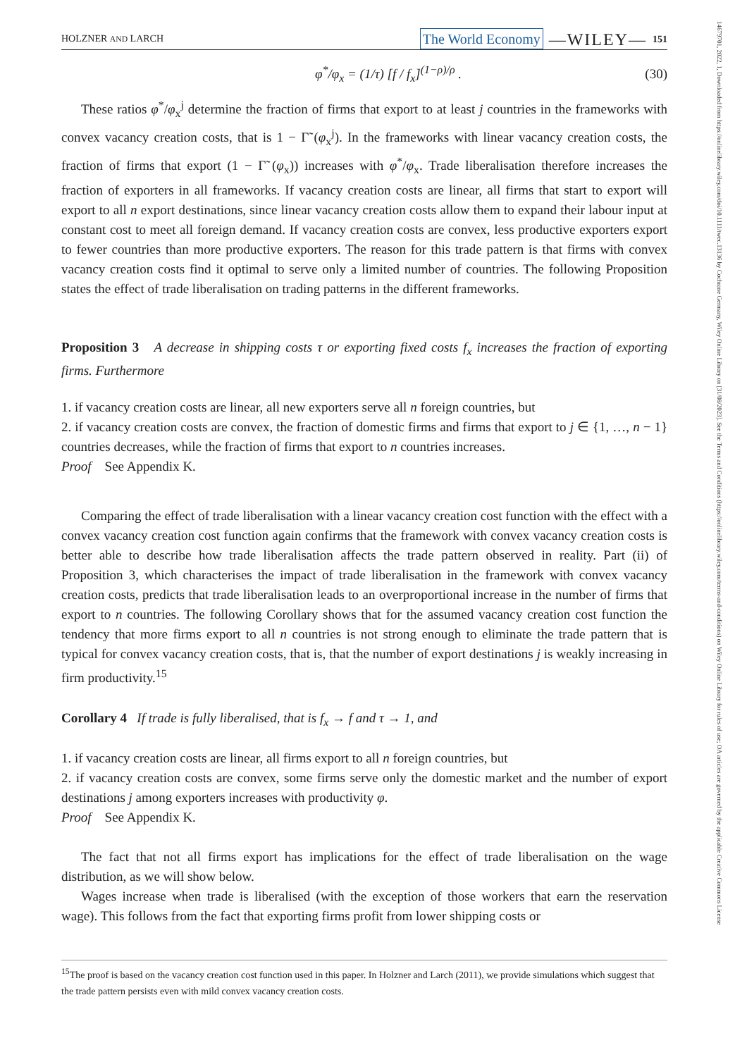HOLZNER AND LARCH The World Economy —WILEY— 151
φ<sup>*</sup>/φ<sub>x</sub> = (1/τ) [f / f<sub>x</sub>]<sup>(1−ρ)/ρ</sup> . (30)
These ratios φ<sup>*</sup>/φ<sub>x</sub><sup>j</sup> determine the fraction of firms that export to at least j countries in the frameworks with convex vacancy creation costs, that is 1 − Γ̃ (φ<sub>x</sub><sup>j</sup>). In the frameworks with linear vacancy creation costs, the fraction of firms that export (1 − Γ̃ (φ<sub>x</sub>)) increases with φ<sup>*</sup>/φ<sub>x</sub>. Trade liberalisation therefore increases the fraction of exporters in all frameworks. If vacancy creation costs are linear, all firms that start to export will export to all n export destinations, since linear vacancy creation costs allow them to expand their labour input at constant cost to meet all foreign demand. If vacancy creation costs are convex, less productive exporters export to fewer countries than more productive exporters. The reason for this trade pattern is that firms with convex vacancy creation costs find it optimal to serve only a limited number of countries. The following Proposition states the effect of trade liberalisation on trading patterns in the different frameworks.
Proposition 3 A decrease in shipping costs τ or exporting fixed costs f<sub>x</sub> increases the fraction of exporting firms. Furthermore
1. if vacancy creation costs are linear, all new exporters serve all n foreign countries, but
2. if vacancy creation costs are convex, the fraction of domestic firms and firms that export to j ∈ {1, …, n − 1} countries decreases, while the fraction of firms that export to n countries increases.
Proof See Appendix K.
Comparing the effect of trade liberalisation with a linear vacancy creation cost function with the effect with a convex vacancy creation cost function again confirms that the framework with convex vacancy creation costs is better able to describe how trade liberalisation affects the trade pattern observed in reality. Part (ii) of Proposition 3, which characterises the impact of trade liberalisation in the framework with convex vacancy creation costs, predicts that trade liberalisation leads to an overproportional increase in the number of firms that export to n countries. The following Corollary shows that for the assumed vacancy creation cost function the tendency that more firms export to all n countries is not strong enough to eliminate the trade pattern that is typical for convex vacancy creation costs, that is, that the number of export destinations j is weakly increasing in firm productivity.<sup>15</sup>
Corollary 4 If trade is fully liberalised, that is f<sub>x</sub> → f and τ → 1, and
1. if vacancy creation costs are linear, all firms export to all n foreign countries, but
2. if vacancy creation costs are convex, some firms serve only the domestic market and the number of export destinations j among exporters increases with productivity φ.
Proof See Appendix K.
The fact that not all firms export has implications for the effect of trade liberalisation on the wage distribution, as we will show below.
Wages increase when trade is liberalised (with the exception of those workers that earn the reservation wage). This follows from the fact that exporting firms profit from lower shipping costs or
<sup>15</sup> The proof is based on the vacancy creation cost function used in this paper. In Holzner and Larch (2011), we provide simulations which suggest that the trade pattern persists even with mild convex vacancy creation costs.
14679701, 2022, 1, Downloaded from https://onlinelibrary.wiley.com/doi/10.1111/twec.13136 by Cochrane Germany, Wiley Online Library on [31/08/2023]. See the Terms and Conditions (https://onlinelibrary.wiley.com/terms-and-conditions) on Wiley Online Library for rules of use; OA articles are governed by the applicable Creative Commons License